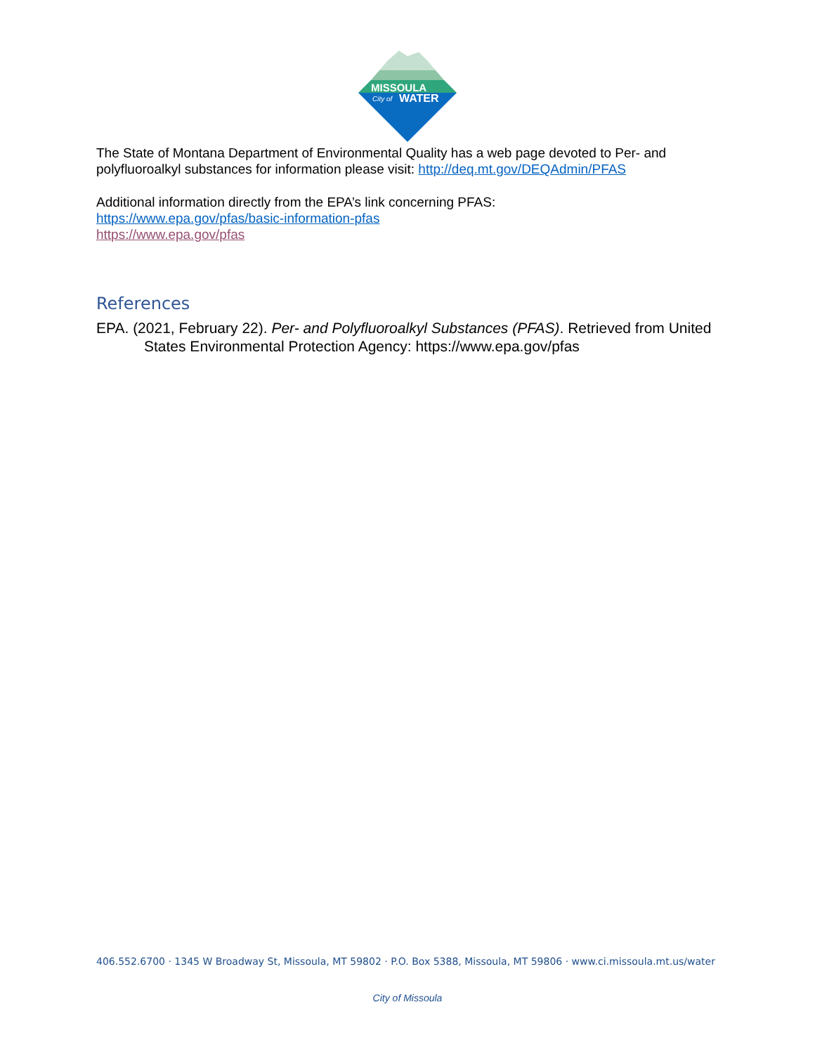MISSOULA
City of
WATER
The State of Montana Department of Environmental Quality has a web page devoted to Per- and polyfluoroalkyl substances for information please visit: http://deq.mt.gov/DEQAdmin/PFAS
Additional information directly from the EPA’s link concerning PFAS:
https://www.epa.gov/pfas/basic-information-pfas
https://www.epa.gov/pfas
References
EPA. (2021, February 22). Per- and Polyfluoroalkyl Substances (PFAS). Retrieved from United States Environmental Protection Agency: https://www.epa.gov/pfas
406.552.6700 · 1345 W Broadway St, Missoula, MT 59802 · P.O. Box 5388, Missoula, MT 59806 · www.ci.missoula.mt.us/water
City of Missoula